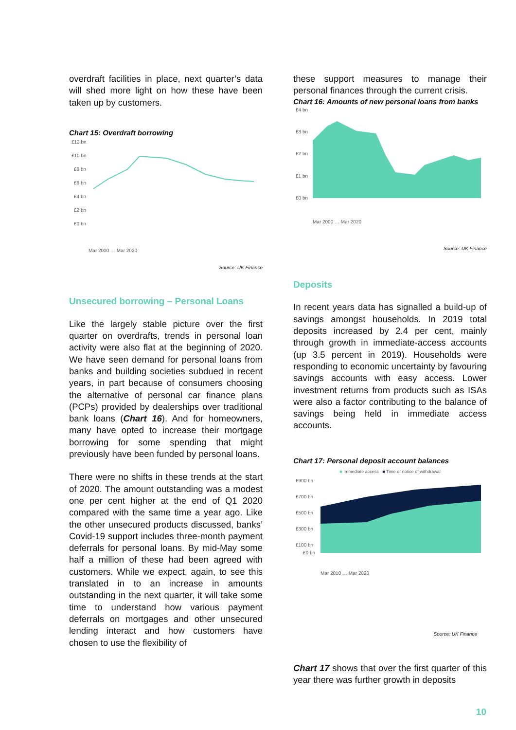overdraft facilities in place, next quarter’s data will shed more light on how these have been taken up by customers.
Chart 15: Overdraft borrowing
£12 bn
£10 bn
£8 bn
£6 bn
£4 bn
£2 bn
£0 bn
Mar 2000 … Mar 2020
Source: UK Finance
Unsecured borrowing – Personal Loans
Like the largely stable picture over the first quarter on overdrafts, trends in personal loan activity were also flat at the beginning of 2020. We have seen demand for personal loans from banks and building societies subdued in recent years, in part because of consumers choosing the alternative of personal car finance plans (PCPs) provided by dealerships over traditional bank loans (Chart 16). And for homeowners, many have opted to increase their mortgage borrowing for some spending that might previously have been funded by personal loans.
There were no shifts in these trends at the start of 2020. The amount outstanding was a modest one per cent higher at the end of Q1 2020 compared with the same time a year ago. Like the other unsecured products discussed, banks’ Covid-19 support includes three-month payment deferrals for personal loans. By mid-May some half a million of these had been agreed with customers. While we expect, again, to see this translated in to an increase in amounts outstanding in the next quarter, it will take some time to understand how various payment deferrals on mortgages and other unsecured lending interact and how customers have chosen to use the flexibility of
these support measures to manage their personal finances through the current crisis.
Chart 16: Amounts of new personal loans from banks
£4 bn
£3 bn
£2 bn
£1 bn
£0 bn
Mar 2000 … Mar 2020
Source: UK Finance
Deposits
In recent years data has signalled a build-up of savings amongst households. In 2019 total deposits increased by 2.4 per cent, mainly through growth in immediate-access accounts (up 3.5 percent in 2019). Households were responding to economic uncertainty by favouring savings accounts with easy access. Lower investment returns from products such as ISAs were also a factor contributing to the balance of savings being held in immediate access accounts.
Chart 17: Personal deposit account balances
■ Immediate access ■ Time or notice of withdrawal
£900 bn
£700 bn
£500 bn
£300 bn
£100 bn
£0 bn
Mar 2010 … Mar 2020
Source: UK Finance
Chart 17 shows that over the first quarter of this year there was further growth in deposits
10